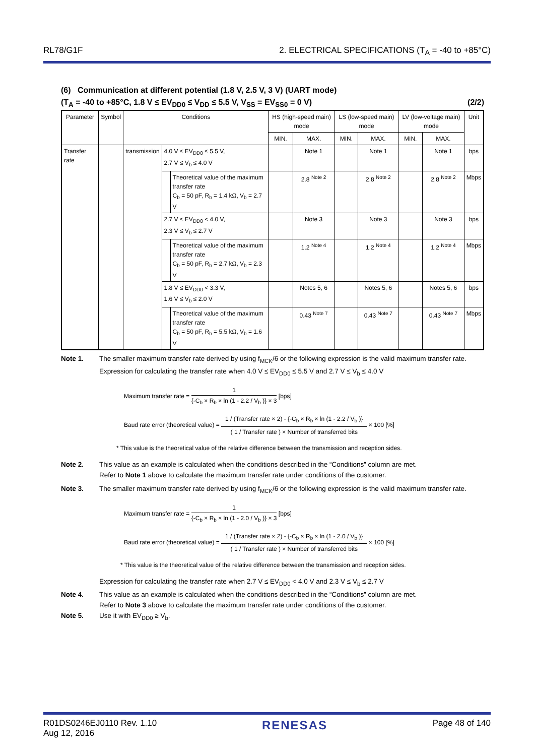RL78/G1F 2. ELECTRICAL SPECIFICATIONS (T<sub>A</sub> = -40 to +85°C)
(6) Communication at different potential (1.8 V, 2.5 V, 3 V) (UART mode)
(T<sub>A</sub> = -40 to +85°C, 1.8 V ≤ EV<sub>DD0</sub> ≤ V<sub>DD</sub> ≤ 5.5 V, V<sub>SS</sub> = EV<sub>SS0</sub> = 0 V) (2/2)
| Parameter | Symbol | Conditions | | | HS (high-speed main) mode | | LS (low-speed main) mode | | LV (low-voltage main) mode | | Unit |
| --- | --- | --- | --- | --- | --- | --- | --- | --- | --- | --- | --- |
| | | | | | MIN. | MAX. | MIN. | MAX. | MIN. | MAX. | |
| Transfer rate | | transmission | 4.0 V ≤ EV<sub>DD0</sub> ≤ 5.5 V, 2.7 V ≤ V<sub>b</sub> ≤ 4.0 V | | | Note 1 | | Note 1 | | Note 1 | bps |
| | | | | Theoretical value of the maximum transfer rate C<sub>b</sub> = 50 pF, R<sub>b</sub> = 1.4 kΩ, V<sub>b</sub> = 2.7 V | | 2.8 <sup>Note 2</sup> | | 2.8 <sup>Note 2</sup> | | 2.8 <sup>Note 2</sup> | Mbps |
| | | | 2.7 V ≤ EV<sub>DD0</sub> < 4.0 V, 2.3 V ≤ V<sub>b</sub> ≤ 2.7 V | | | Note 3 | | Note 3 | | Note 3 | bps |
| | | | | Theoretical value of the maximum transfer rate C<sub>b</sub> = 50 pF, R<sub>b</sub> = 2.7 kΩ, V<sub>b</sub> = 2.3 V | | 1.2 <sup>Note 4</sup> | | 1.2 <sup>Note 4</sup> | | 1.2 <sup>Note 4</sup> | Mbps |
| | | | 1.8 V ≤ EV<sub>DD0</sub> < 3.3 V, 1.6 V ≤ V<sub>b</sub> ≤ 2.0 V | | | Notes 5, 6 | | Notes 5, 6 | | Notes 5, 6 | bps |
| | | | | Theoretical value of the maximum transfer rate C<sub>b</sub> = 50 pF, R<sub>b</sub> = 5.5 kΩ, V<sub>b</sub> = 1.6 V | | 0.43 <sup>Note 7</sup> | | 0.43 <sup>Note 7</sup> | | 0.43 <sup>Note 7</sup> | Mbps |
Note 1. The smaller maximum transfer rate derived by using f<sub>MCK</sub>/6 or the following expression is the valid maximum transfer rate.
Expression for calculating the transfer rate when 4.0 V ≤ EV<sub>DD0</sub> ≤ 5.5 V and 2.7 V ≤ V<sub>b</sub> ≤ 4.0 V
Maximum transfer rate = 1 {-C<sub>b</sub> × R<sub>b</sub> × ln (1 - 2.2 / V<sub>b</sub> )} × 3 [bps]
Baud rate error (theoretical value) = 1 / (Transfer rate × 2) - {-C<sub>b</sub> × R<sub>b</sub> × ln (1 - 2.2 / V<sub>b</sub> )} ( 1 / Transfer rate ) × Number of transferred bits × 100 [%]
* This value is the theoretical value of the relative difference between the transmission and reception sides.
Note 2. This value as an example is calculated when the conditions described in the “Conditions” column are met.
Refer to Note 1 above to calculate the maximum transfer rate under conditions of the customer.
Note 3. The smaller maximum transfer rate derived by using f<sub>MCK</sub>/6 or the following expression is the valid maximum transfer rate.
Maximum transfer rate = 1 {-C<sub>b</sub> × R<sub>b</sub> × ln (1 - 2.0 / V<sub>b</sub> )} × 3 [bps]
Baud rate error (theoretical value) = 1 / (Transfer rate × 2) - {-C<sub>b</sub> × R<sub>b</sub> × ln (1 - 2.0 / V<sub>b</sub> )} ( 1 / Transfer rate ) × Number of transferred bits × 100 [%]
* This value is the theoretical value of the relative difference between the transmission and reception sides.
Expression for calculating the transfer rate when 2.7 V ≤ EV<sub>DD0</sub> < 4.0 V and 2.3 V ≤ V<sub>b</sub> ≤ 2.7 V
Note 4. This value as an example is calculated when the conditions described in the “Conditions” column are met.
Refer to Note 3 above to calculate the maximum transfer rate under conditions of the customer.
Note 5. Use it with EV<sub>DD0</sub> ≥ V<sub>b</sub>.
R01DS0246EJ0110 Rev. 1.10
Aug 12, 2016 RENESAS Page 48 of 140